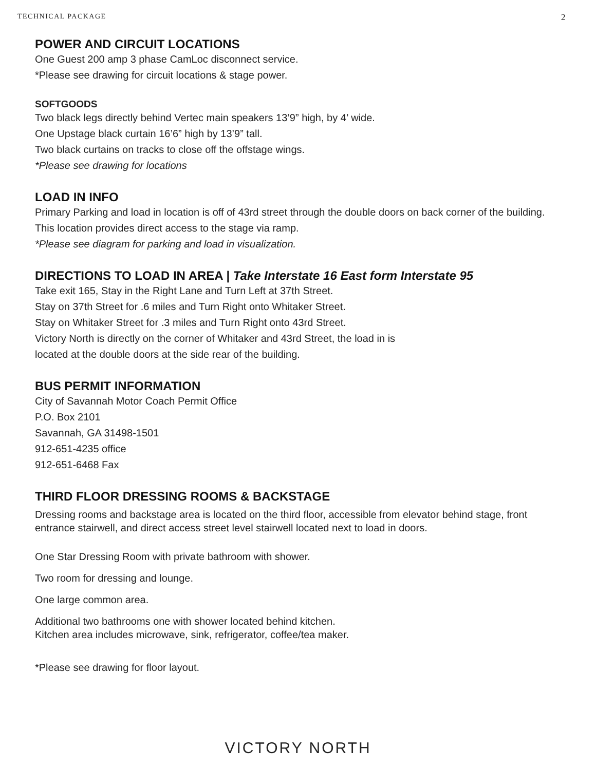TECHNICAL PACKAGE 2
POWER AND CIRCUIT LOCATIONS
One Guest 200 amp 3 phase CamLoc disconnect service.
*Please see drawing for circuit locations & stage power.
SOFTGOODS
Two black legs directly behind Vertec main speakers 13’9” high, by 4’ wide.
One Upstage black curtain 16’6” high by 13’9” tall.
Two black curtains on tracks to close off the offstage wings.
*Please see drawing for locations
LOAD IN INFO
Primary Parking and load in location is off of 43rd street through the double doors on back corner of the building. This location provides direct access to the stage via ramp.
*Please see diagram for parking and load in visualization.
DIRECTIONS TO LOAD IN AREA | Take Interstate 16 East form Interstate 95
Take exit 165, Stay in the Right Lane and Turn Left at 37th Street.
Stay on 37th Street for .6 miles and Turn Right onto Whitaker Street.
Stay on Whitaker Street for .3 miles and Turn Right onto 43rd Street.
Victory North is directly on the corner of Whitaker and 43rd Street, the load in is
located at the double doors at the side rear of the building.
BUS PERMIT INFORMATION
City of Savannah Motor Coach Permit Office
P.O. Box 2101
Savannah, GA 31498-1501
912-651-4235 office
912-651-6468 Fax
THIRD FLOOR DRESSING ROOMS & BACKSTAGE
Dressing rooms and backstage area is located on the third floor, accessible from elevator behind stage, front entrance stairwell, and direct access street level stairwell located next to load in doors.
One Star Dressing Room with private bathroom with shower.
Two room for dressing and lounge.
One large common area.
Additional two bathrooms one with shower located behind kitchen.
Kitchen area includes microwave, sink, refrigerator, coffee/tea maker.
*Please see drawing for floor layout.
VICTORY NORTH